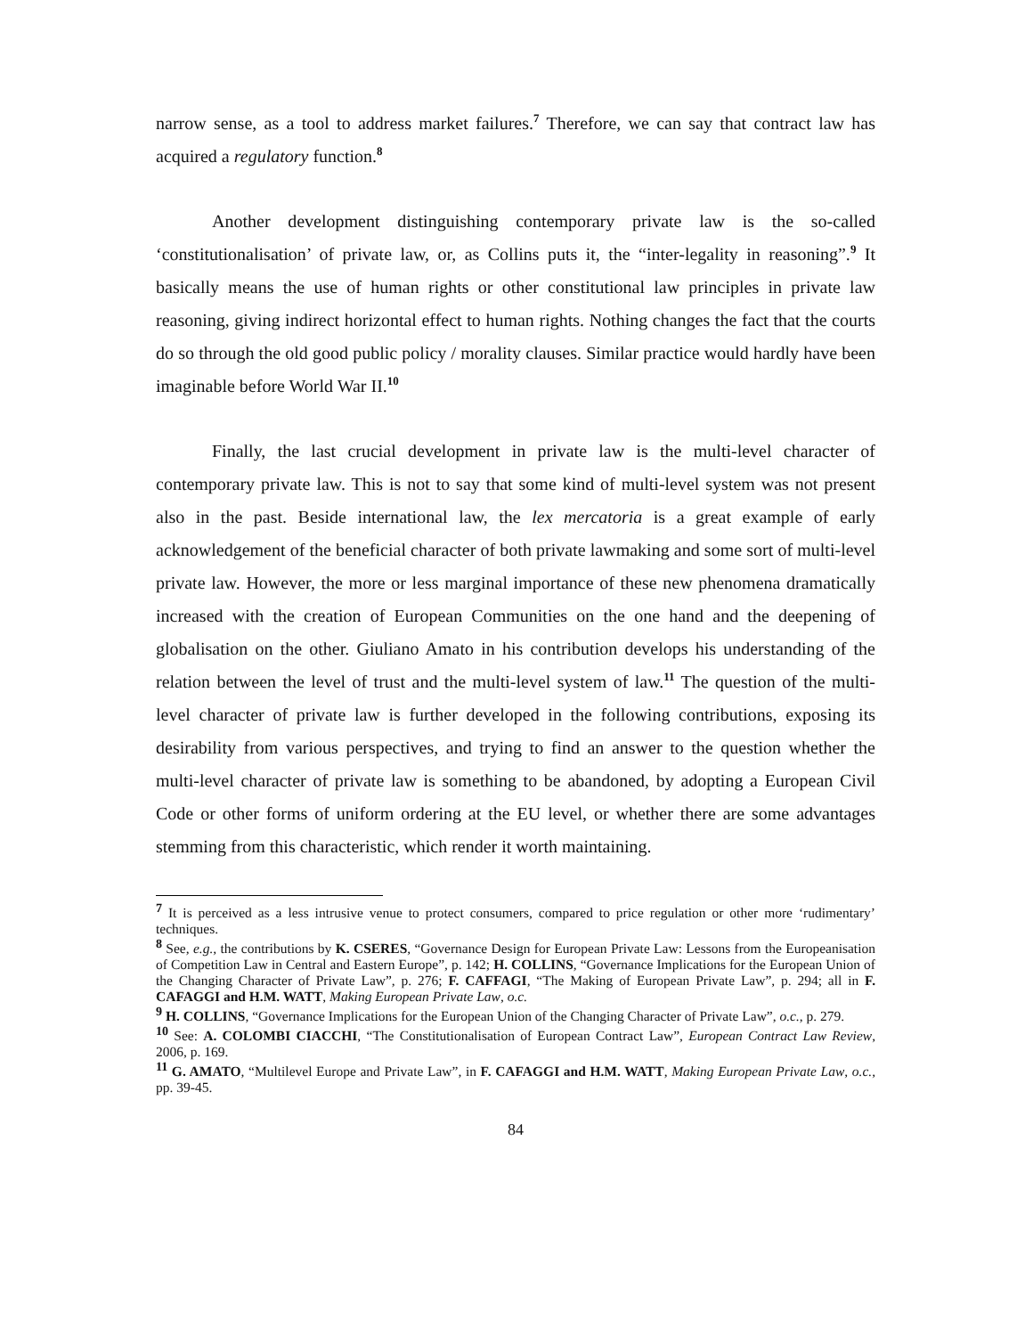narrow sense, as a tool to address market failures.<sup>7</sup> Therefore, we can say that contract law has acquired a regulatory function.<sup>8</sup>
Another development distinguishing contemporary private law is the so-called ‘constitutionalisation’ of private law, or, as Collins puts it, the “inter-legality in reasoning”.<sup>9</sup> It basically means the use of human rights or other constitutional law principles in private law reasoning, giving indirect horizontal effect to human rights. Nothing changes the fact that the courts do so through the old good public policy / morality clauses. Similar practice would hardly have been imaginable before World War II.<sup>10</sup>
Finally, the last crucial development in private law is the multi-level character of contemporary private law. This is not to say that some kind of multi-level system was not present also in the past. Beside international law, the lex mercatoria is a great example of early acknowledgement of the beneficial character of both private lawmaking and some sort of multi-level private law. However, the more or less marginal importance of these new phenomena dramatically increased with the creation of European Communities on the one hand and the deepening of globalisation on the other. Giuliano Amato in his contribution develops his understanding of the relation between the level of trust and the multi-level system of law.<sup>11</sup> The question of the multi-level character of private law is further developed in the following contributions, exposing its desirability from various perspectives, and trying to find an answer to the question whether the multi-level character of private law is something to be abandoned, by adopting a European Civil Code or other forms of uniform ordering at the EU level, or whether there are some advantages stemming from this characteristic, which render it worth maintaining.
<sup>7</sup> It is perceived as a less intrusive venue to protect consumers, compared to price regulation or other more ‘rudimentary’ techniques.
<sup>8</sup> See, e.g., the contributions by K. CSERES, “Governance Design for European Private Law: Lessons from the Europeanisation of Competition Law in Central and Eastern Europe”, p. 142; H. COLLINS, “Governance Implications for the European Union of the Changing Character of Private Law”, p. 276; F. CAFFAGI, “The Making of European Private Law”, p. 294; all in F. CAFAGGI and H.M. WATT, Making European Private Law, o.c.
<sup>9</sup> H. COLLINS, “Governance Implications for the European Union of the Changing Character of Private Law”, o.c., p. 279.
<sup>10</sup> See: A. COLOMBI CIACCHI, “The Constitutionalisation of European Contract Law”, European Contract Law Review, 2006, p. 169.
<sup>11</sup> G. AMATO, “Multilevel Europe and Private Law”, in F. CAFAGGI and H.M. WATT, Making European Private Law, o.c., pp. 39-45.
84